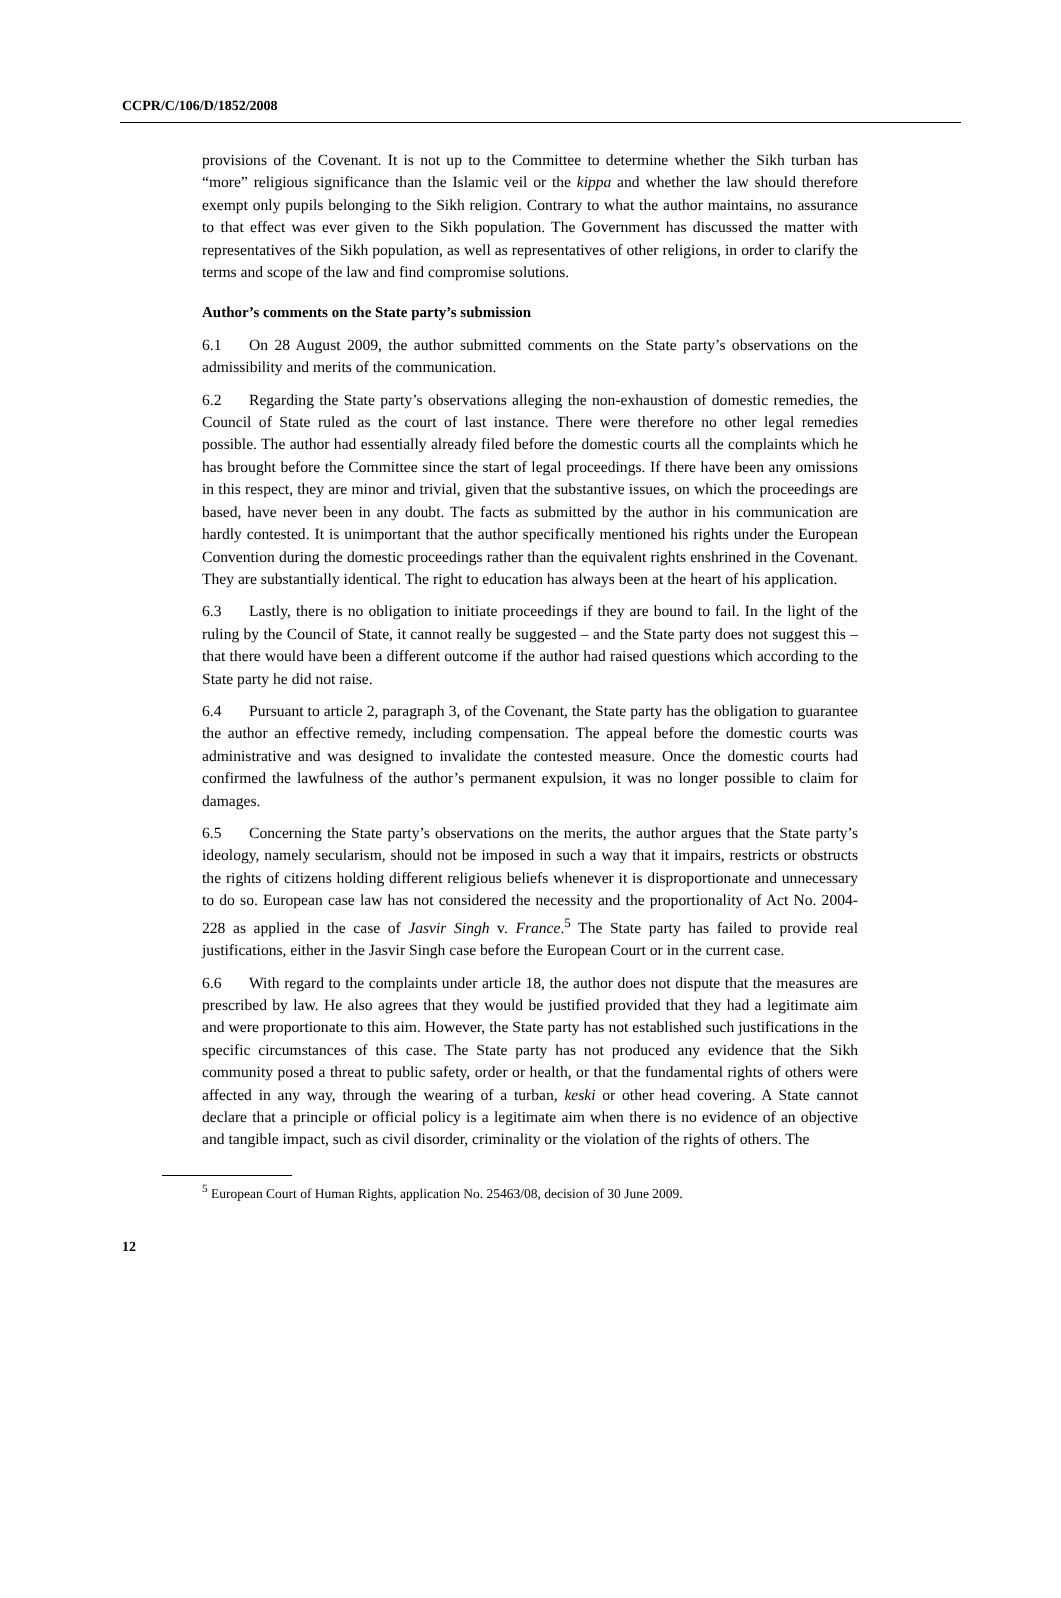CCPR/C/106/D/1852/2008
provisions of the Covenant. It is not up to the Committee to determine whether the Sikh turban has “more” religious significance than the Islamic veil or the kippa and whether the law should therefore exempt only pupils belonging to the Sikh religion. Contrary to what the author maintains, no assurance to that effect was ever given to the Sikh population. The Government has discussed the matter with representatives of the Sikh population, as well as representatives of other religions, in order to clarify the terms and scope of the law and find compromise solutions.
Author’s comments on the State party’s submission
6.1 On 28 August 2009, the author submitted comments on the State party’s observations on the admissibility and merits of the communication.
6.2 Regarding the State party’s observations alleging the non-exhaustion of domestic remedies, the Council of State ruled as the court of last instance. There were therefore no other legal remedies possible. The author had essentially already filed before the domestic courts all the complaints which he has brought before the Committee since the start of legal proceedings. If there have been any omissions in this respect, they are minor and trivial, given that the substantive issues, on which the proceedings are based, have never been in any doubt. The facts as submitted by the author in his communication are hardly contested. It is unimportant that the author specifically mentioned his rights under the European Convention during the domestic proceedings rather than the equivalent rights enshrined in the Covenant. They are substantially identical. The right to education has always been at the heart of his application.
6.3 Lastly, there is no obligation to initiate proceedings if they are bound to fail. In the light of the ruling by the Council of State, it cannot really be suggested – and the State party does not suggest this – that there would have been a different outcome if the author had raised questions which according to the State party he did not raise.
6.4 Pursuant to article 2, paragraph 3, of the Covenant, the State party has the obligation to guarantee the author an effective remedy, including compensation. The appeal before the domestic courts was administrative and was designed to invalidate the contested measure. Once the domestic courts had confirmed the lawfulness of the author’s permanent expulsion, it was no longer possible to claim for damages.
6.5 Concerning the State party’s observations on the merits, the author argues that the State party’s ideology, namely secularism, should not be imposed in such a way that it impairs, restricts or obstructs the rights of citizens holding different religious beliefs whenever it is disproportionate and unnecessary to do so. European case law has not considered the necessity and the proportionality of Act No. 2004-228 as applied in the case of Jasvir Singh v. France.<sup>5</sup> The State party has failed to provide real justifications, either in the Jasvir Singh case before the European Court or in the current case.
6.6 With regard to the complaints under article 18, the author does not dispute that the measures are prescribed by law. He also agrees that they would be justified provided that they had a legitimate aim and were proportionate to this aim. However, the State party has not established such justifications in the specific circumstances of this case. The State party has not produced any evidence that the Sikh community posed a threat to public safety, order or health, or that the fundamental rights of others were affected in any way, through the wearing of a turban, keski or other head covering. A State cannot declare that a principle or official policy is a legitimate aim when there is no evidence of an objective and tangible impact, such as civil disorder, criminality or the violation of the rights of others. The
<sup>5</sup> European Court of Human Rights, application No. 25463/08, decision of 30 June 2009.
12